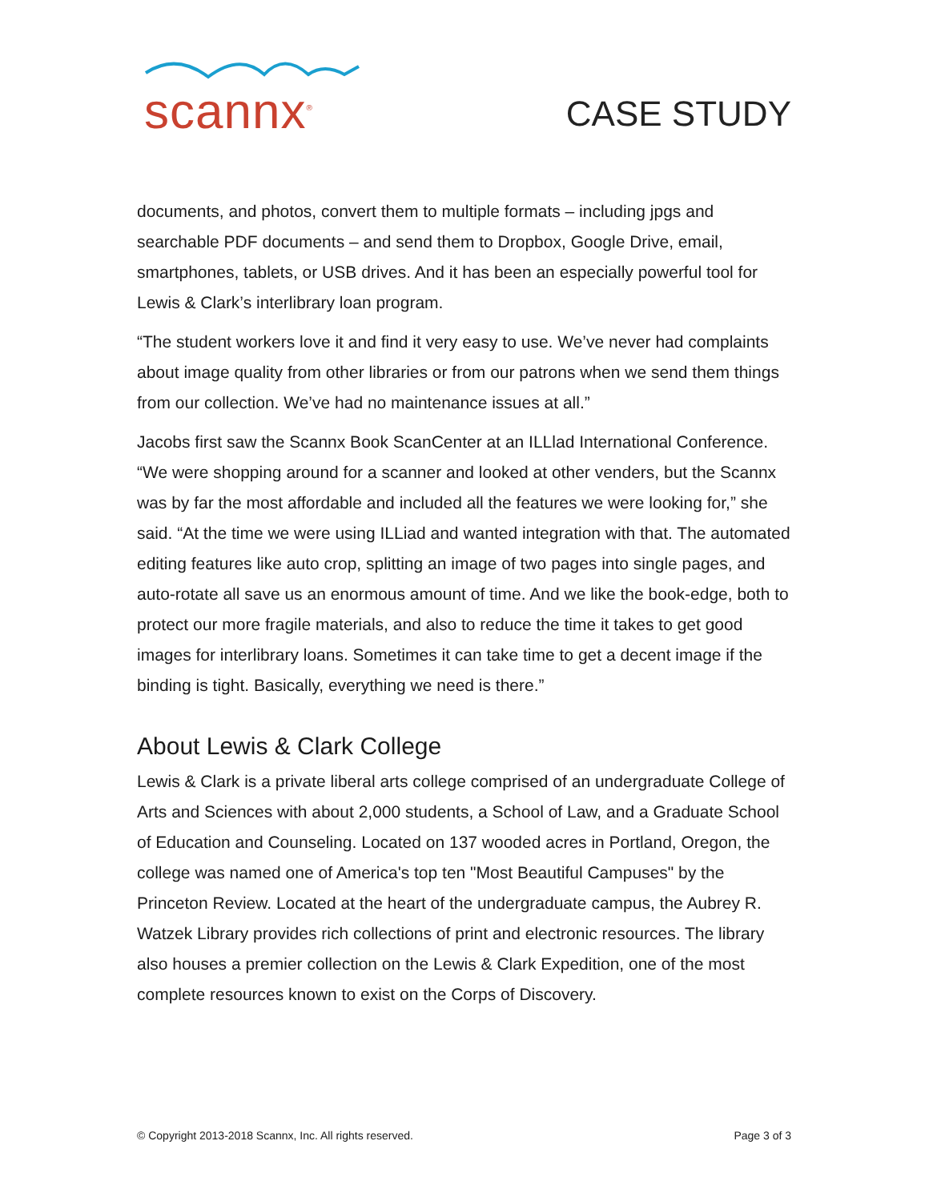scannx<sup>®</sup>
CASE STUDY
documents, and photos, convert them to multiple formats – including jpgs and searchable PDF documents – and send them to Dropbox, Google Drive, email, smartphones, tablets, or USB drives. And it has been an especially powerful tool for Lewis & Clark’s interlibrary loan program.
“The student workers love it and find it very easy to use. We’ve never had complaints about image quality from other libraries or from our patrons when we send them things from our collection. We’ve had no maintenance issues at all.”
Jacobs first saw the Scannx Book ScanCenter at an ILLlad International Conference. “We were shopping around for a scanner and looked at other venders, but the Scannx was by far the most affordable and included all the features we were looking for,” she said. “At the time we were using ILLiad and wanted integration with that. The automated editing features like auto crop, splitting an image of two pages into single pages, and auto-rotate all save us an enormous amount of time. And we like the book-edge, both to protect our more fragile materials, and also to reduce the time it takes to get good images for interlibrary loans. Sometimes it can take time to get a decent image if the binding is tight. Basically, everything we need is there.”
About Lewis & Clark College
Lewis & Clark is a private liberal arts college comprised of an undergraduate College of Arts and Sciences with about 2,000 students, a School of Law, and a Graduate School of Education and Counseling. Located on 137 wooded acres in Portland, Oregon, the college was named one of America's top ten "Most Beautiful Campuses" by the Princeton Review. Located at the heart of the undergraduate campus, the Aubrey R. Watzek Library provides rich collections of print and electronic resources. The library also houses a premier collection on the Lewis & Clark Expedition, one of the most complete resources known to exist on the Corps of Discovery.
© Copyright 2013-2018 Scannx, Inc. All rights reserved. Page 3 of 3